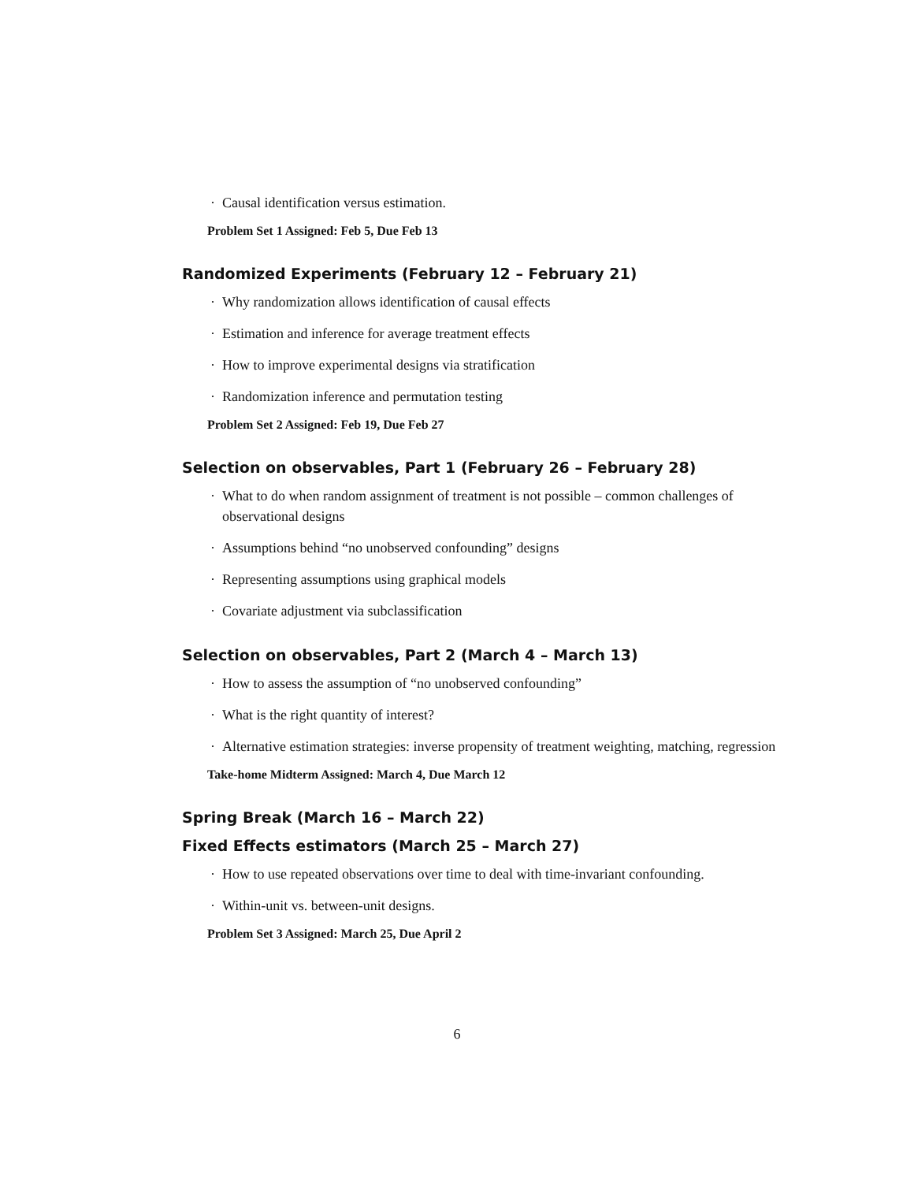· Causal identification versus estimation.
Problem Set 1 Assigned: Feb 5, Due Feb 13
Randomized Experiments (February 12 – February 21)
· Why randomization allows identification of causal effects
· Estimation and inference for average treatment effects
· How to improve experimental designs via stratification
· Randomization inference and permutation testing
Problem Set 2 Assigned: Feb 19, Due Feb 27
Selection on observables, Part 1 (February 26 – February 28)
· What to do when random assignment of treatment is not possible – common challenges of observational designs
· Assumptions behind “no unobserved confounding” designs
· Representing assumptions using graphical models
· Covariate adjustment via subclassification
Selection on observables, Part 2 (March 4 – March 13)
· How to assess the assumption of “no unobserved confounding”
· What is the right quantity of interest?
· Alternative estimation strategies: inverse propensity of treatment weighting, matching, regression
Take-home Midterm Assigned: March 4, Due March 12
Spring Break (March 16 – March 22)
Fixed Effects estimators (March 25 – March 27)
· How to use repeated observations over time to deal with time-invariant confounding.
· Within-unit vs. between-unit designs.
Problem Set 3 Assigned: March 25, Due April 2
6